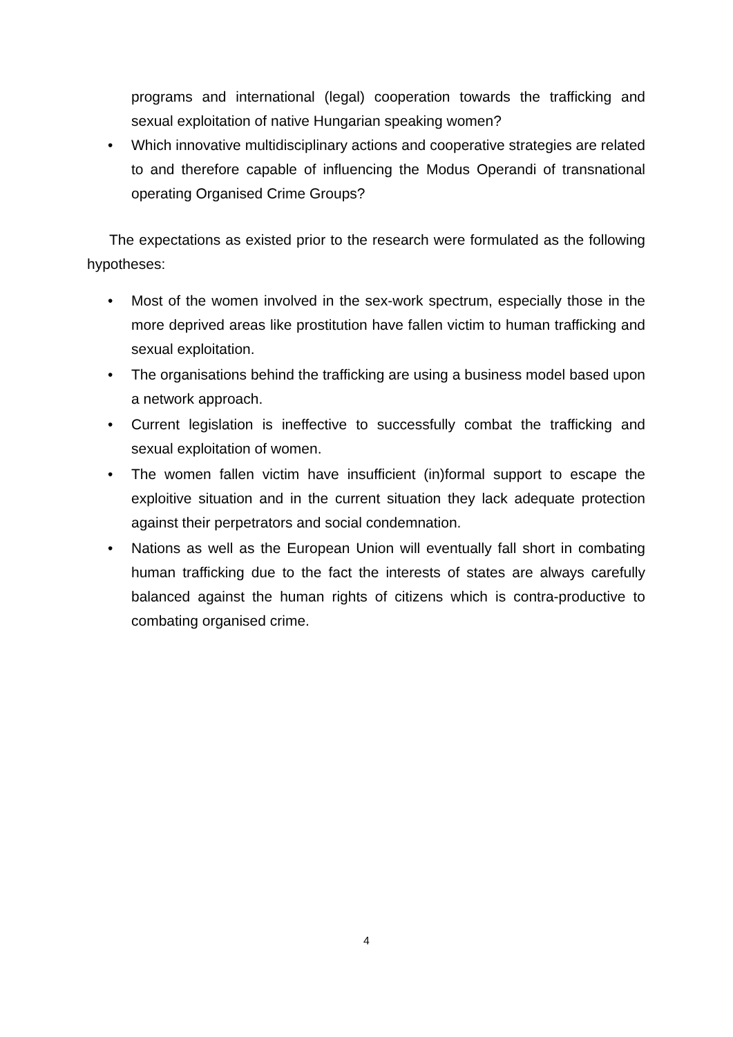programs and international (legal) cooperation towards the trafficking and sexual exploitation of native Hungarian speaking women?
• Which innovative multidisciplinary actions and cooperative strategies are related to and therefore capable of influencing the Modus Operandi of transnational operating Organised Crime Groups?
The expectations as existed prior to the research were formulated as the following hypotheses:
• Most of the women involved in the sex-work spectrum, especially those in the more deprived areas like prostitution have fallen victim to human trafficking and sexual exploitation.
• The organisations behind the trafficking are using a business model based upon a network approach.
• Current legislation is ineffective to successfully combat the trafficking and sexual exploitation of women.
• The women fallen victim have insufficient (in)formal support to escape the exploitive situation and in the current situation they lack adequate protection against their perpetrators and social condemnation.
• Nations as well as the European Union will eventually fall short in combating human trafficking due to the fact the interests of states are always carefully balanced against the human rights of citizens which is contra-productive to combating organised crime.
4